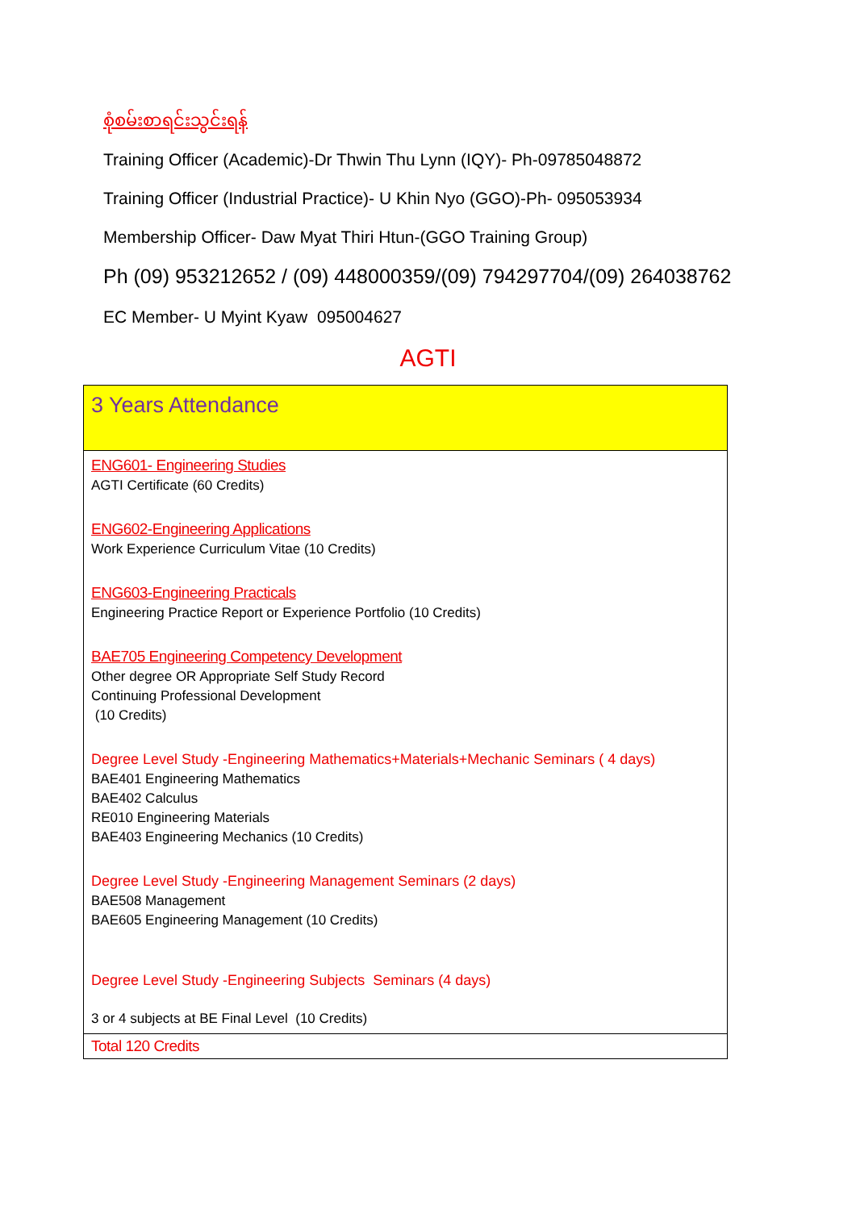စုံစမ်းစာရင်းသွင်းရန်
Training Officer (Academic)-Dr Thwin Thu Lynn (IQY)- Ph-09785048872
Training Officer (Industrial Practice)- U Khin Nyo (GGO)-Ph- 095053934
Membership Officer- Daw Myat Thiri Htun-(GGO Training Group)
Ph (09) 953212652 / (09) 448000359/(09) 794297704/(09) 264038762
EC Member- U Myint Kyaw 095004627
AGTI
| 3 Years Attendance |
| ENG601- Engineering Studies AGTI Certificate (60 Credits) ENG602-Engineering Applications Work Experience Curriculum Vitae (10 Credits) ENG603-Engineering Practicals Engineering Practice Report or Experience Portfolio (10 Credits) BAE705 Engineering Competency Development Other degree OR Appropriate Self Study Record Continuing Professional Development (10 Credits) Degree Level Study -Engineering Mathematics+Materials+Mechanic Seminars ( 4 days) BAE401 Engineering Mathematics BAE402 Calculus RE010 Engineering Materials BAE403 Engineering Mechanics (10 Credits) Degree Level Study -Engineering Management Seminars (2 days) BAE508 Management BAE605 Engineering Management (10 Credits) Degree Level Study -Engineering Subjects Seminars (4 days) 3 or 4 subjects at BE Final Level (10 Credits) |
| Total 120 Credits |